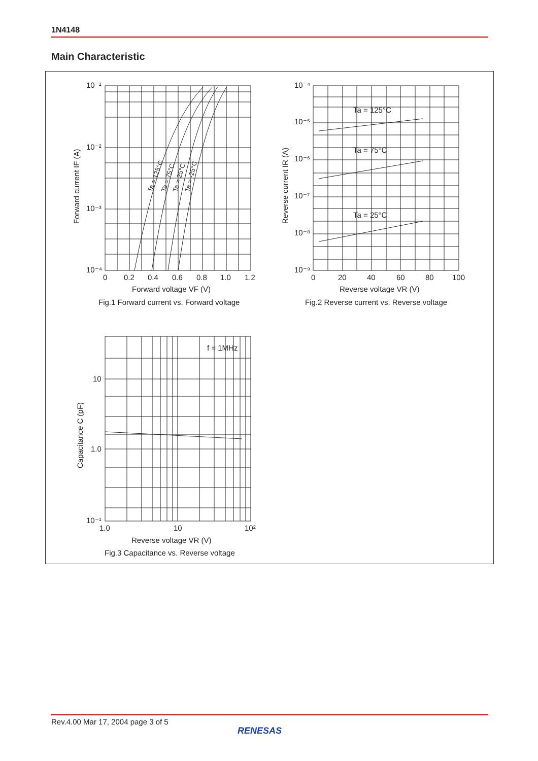1N4148
Main Characteristic
10⁻¹
10⁻²
10⁻³
10⁻⁴
0
0.2
0.4
0.6
0.8
1.0
1.2
Forward voltage VF (V)
Fig.1 Forward current vs. Forward voltage
Forward current IF (A)
Ta = 125°C
Ta = 75°C
Ta = 25°C
Ta = -25°C
10⁻⁴
10⁻⁵
10⁻⁶
10⁻⁷
10⁻⁸
10⁻⁹
0
20
40
60
80
100
Reverse voltage VR (V)
Fig.2 Reverse current vs. Reverse voltage
Reverse current IR (A)
Ta = 125°C
Ta = 75°C
Ta = 25°C
f = 1MHz
10
1.0
10⁻¹
1.0
10
10²
Reverse voltage VR (V)
Fig.3 Capacitance vs. Reverse voltage
Capacitance C (pF)
Rev.4.00 Mar 17, 2004 page 3 of 5
RENESAS